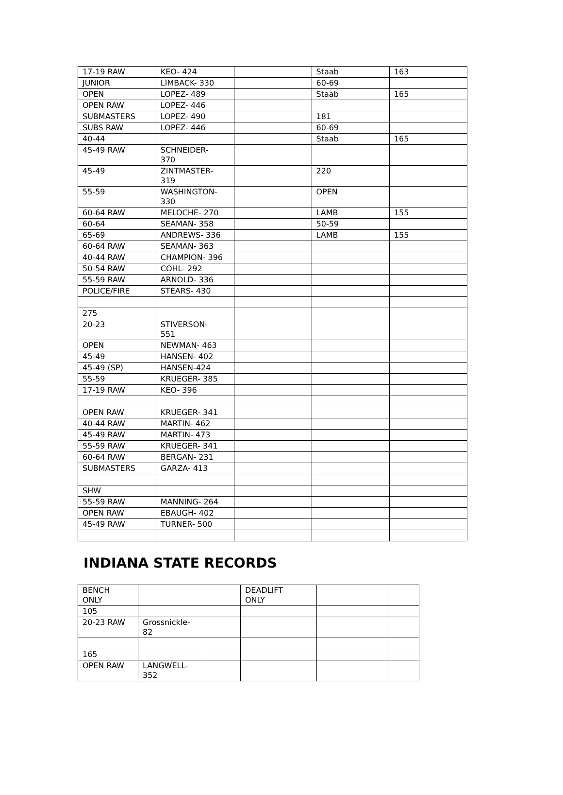| 17-19 RAW | KEO- 424 | | Staab | 163 |
| JUNIOR | LIMBACK- 330 | | 60-69 | |
| OPEN | LOPEZ- 489 | | Staab | 165 |
| OPEN RAW | LOPEZ- 446 | | | |
| SUBMASTERS | LOPEZ- 490 | | 181 | |
| SUBS RAW | LOPEZ- 446 | | 60-69 | |
| 40-44 | | | Staab | 165 |
| 45-49 RAW | SCHNEIDER- 370 | | | |
| 45-49 | ZINTMASTER- 319 | | 220 | |
| 55-59 | WASHINGTON- 330 | | OPEN | |
| 60-64 RAW | MELOCHE- 270 | | LAMB | 155 |
| 60-64 | SEAMAN- 358 | | 50-59 | |
| 65-69 | ANDREWS- 336 | | LAMB | 155 |
| 60-64 RAW | SEAMAN- 363 | | | |
| 40-44 RAW | CHAMPION- 396 | | | |
| 50-54 RAW | COHL- 292 | | | |
| 55-59 RAW | ARNOLD- 336 | | | |
| POLICE/FIRE | STEARS- 430 | | | |
| 275 | | | | |
| 20-23 | STIVERSON- 551 | | | |
| OPEN | NEWMAN- 463 | | | |
| 45-49 | HANSEN- 402 | | | |
| 45-49 (SP) | HANSEN-424 | | | |
| 55-59 | KRUEGER- 385 | | | |
| 17-19 RAW | KEO- 396 | | | |
| OPEN RAW | KRUEGER- 341 | | | |
| 40-44 RAW | MARTIN- 462 | | | |
| 45-49 RAW | MARTIN- 473 | | | |
| 55-59 RAW | KRUEGER- 341 | | | |
| 60-64 RAW | BERGAN- 231 | | | |
| SUBMASTERS | GARZA- 413 | | | |
| SHW | | | | |
| 55-59 RAW | MANNING- 264 | | | |
| OPEN RAW | EBAUGH- 402 | | | |
| 45-49 RAW | TURNER- 500 | | | |
INDIANA STATE RECORDS
| BENCH ONLY | | | DEADLIFT ONLY | | |
| 105 | | | | | |
| 20-23 RAW | Grossnickle- 82 | | | | |
| 165 | | | | | |
| OPEN RAW | LANGWELL- 352 | | | | |